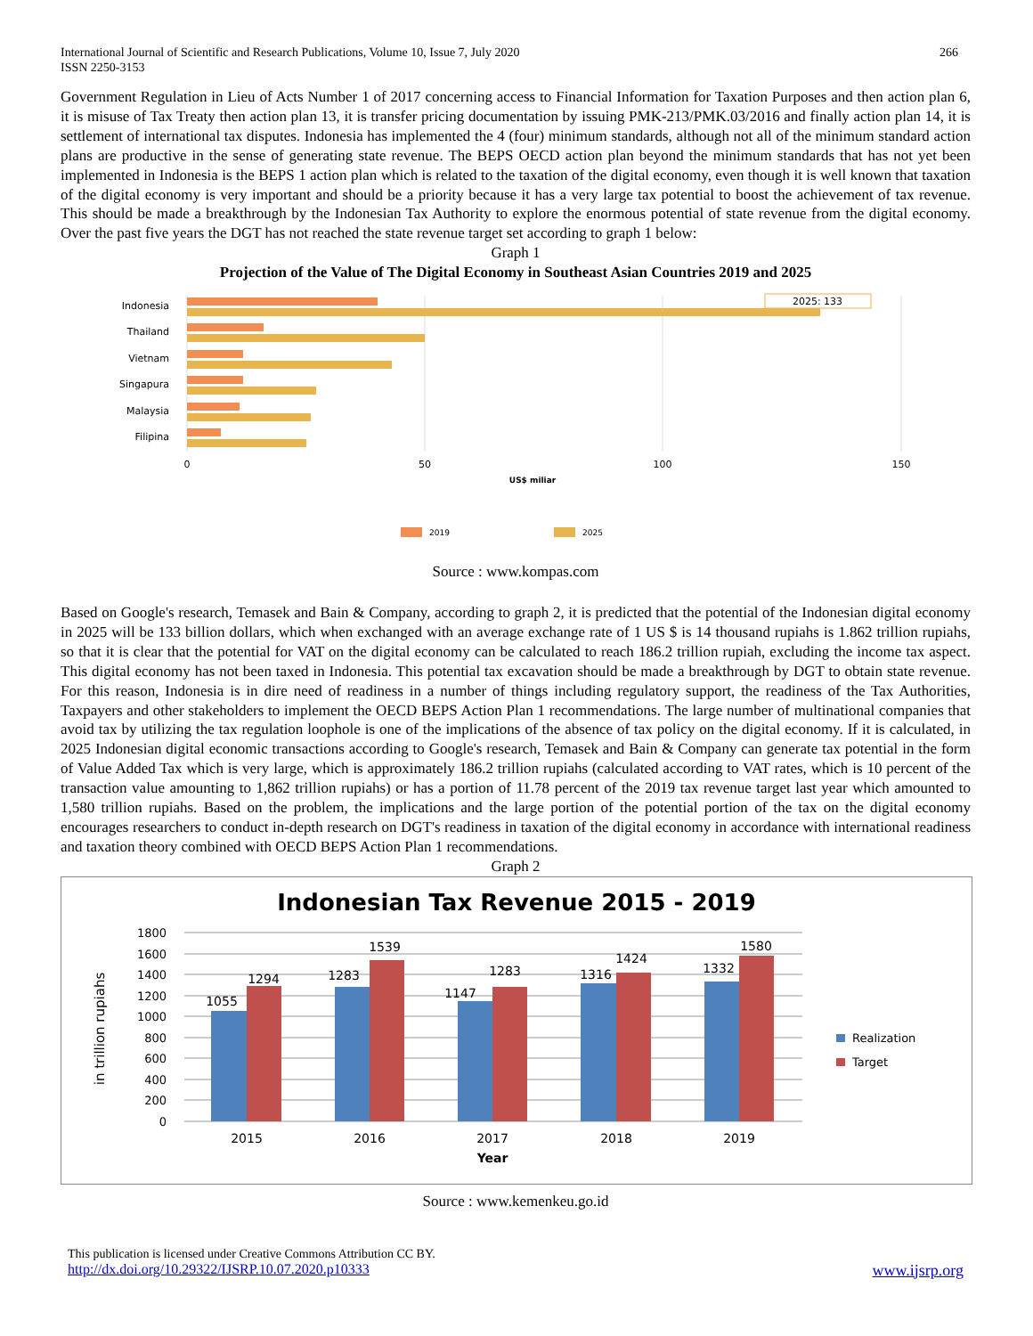International Journal of Scientific and Research Publications, Volume 10, Issue 7, July 2020
ISSN 2250-3153
266
Government Regulation in Lieu of Acts Number 1 of 2017 concerning access to Financial Information for Taxation Purposes and then action plan 6, it is misuse of Tax Treaty then action plan 13, it is transfer pricing documentation by issuing PMK-213/PMK.03/2016 and finally action plan 14, it is settlement of international tax disputes. Indonesia has implemented the 4 (four) minimum standards, although not all of the minimum standard action plans are productive in the sense of generating state revenue. The BEPS OECD action plan beyond the minimum standards that has not yet been implemented in Indonesia is the BEPS 1 action plan which is related to the taxation of the digital economy, even though it is well known that taxation of the digital economy is very important and should be a priority because it has a very large tax potential to boost the achievement of tax revenue. This should be made a breakthrough by the Indonesian Tax Authority to explore the enormous potential of state revenue from the digital economy. Over the past five years the DGT has not reached the state revenue target set according to graph 1 below:
Graph 1
Projection of the Value of The Digital Economy in Southeast Asian Countries 2019 and 2025
Indonesia
Thailand
Vietnam
Singapura
Malaysia
Filipina
2025: 133
0
50
100
150
US$ miliar
2019
2025
Source : www.kompas.com
Based on Google's research, Temasek and Bain & Company, according to graph 2, it is predicted that the potential of the Indonesian digital economy in 2025 will be 133 billion dollars, which when exchanged with an average exchange rate of 1 US $ is 14 thousand rupiahs is 1.862 trillion rupiahs, so that it is clear that the potential for VAT on the digital economy can be calculated to reach 186.2 trillion rupiah, excluding the income tax aspect. This digital economy has not been taxed in Indonesia. This potential tax excavation should be made a breakthrough by DGT to obtain state revenue. For this reason, Indonesia is in dire need of readiness in a number of things including regulatory support, the readiness of the Tax Authorities, Taxpayers and other stakeholders to implement the OECD BEPS Action Plan 1 recommendations. The large number of multinational companies that avoid tax by utilizing the tax regulation loophole is one of the implications of the absence of tax policy on the digital economy. If it is calculated, in 2025 Indonesian digital economic transactions according to Google's research, Temasek and Bain & Company can generate tax potential in the form of Value Added Tax which is very large, which is approximately 186.2 trillion rupiahs (calculated according to VAT rates, which is 10 percent of the transaction value amounting to 1,862 trillion rupiahs) or has a portion of 11.78 percent of the 2019 tax revenue target last year which amounted to 1,580 trillion rupiahs. Based on the problem, the implications and the large portion of the potential portion of the tax on the digital economy encourages researchers to conduct in-depth research on DGT's readiness in taxation of the digital economy in accordance with international readiness and taxation theory combined with OECD BEPS Action Plan 1 recommendations.
Graph 2
Indonesian Tax Revenue 2015 - 2019
1800
1600
1400
1200
1000
800
600
400
200
0
in trillion rupiahs
1055
1294
1283
1539
1147
1283
1316
1424
1332
1580
2015
2016
2017
2018
2019
Year
Realization
Target
Source : www.kemenkeu.go.id
This publication is licensed under Creative Commons Attribution CC BY.
http://dx.doi.org/10.29322/IJSRP.10.07.2020.p10333 www.ijsrp.org